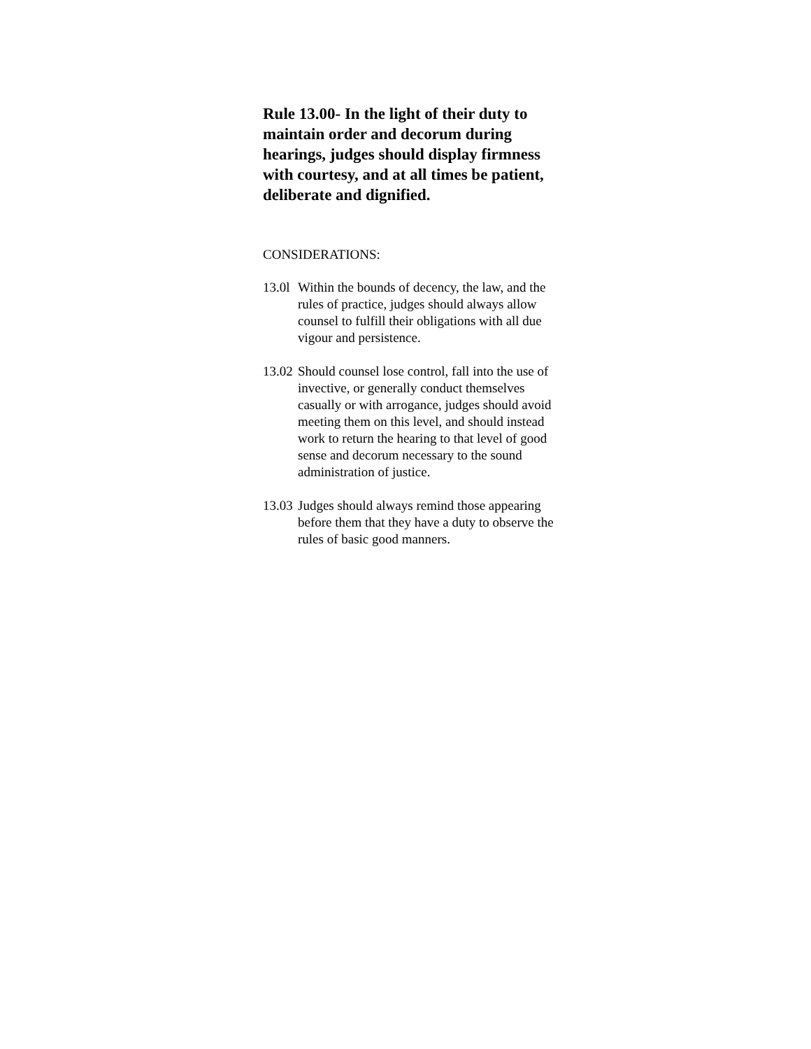Rule 13.00- In the light of their duty to maintain order and decorum during hearings, judges should display firmness with courtesy, and at all times be patient, deliberate and dignified.
CONSIDERATIONS:
13.0l Within the bounds of decency, the law, and the rules of practice, judges should always allow counsel to fulfill their obligations with all due vigour and persistence.
13.02 Should counsel lose control, fall into the use of invective, or generally conduct themselves casually or with arrogance, judges should avoid meeting them on this level, and should instead work to return the hearing to that level of good sense and decorum necessary to the sound administration of justice.
13.03 Judges should always remind those appearing before them that they have a duty to observe the rules of basic good manners.